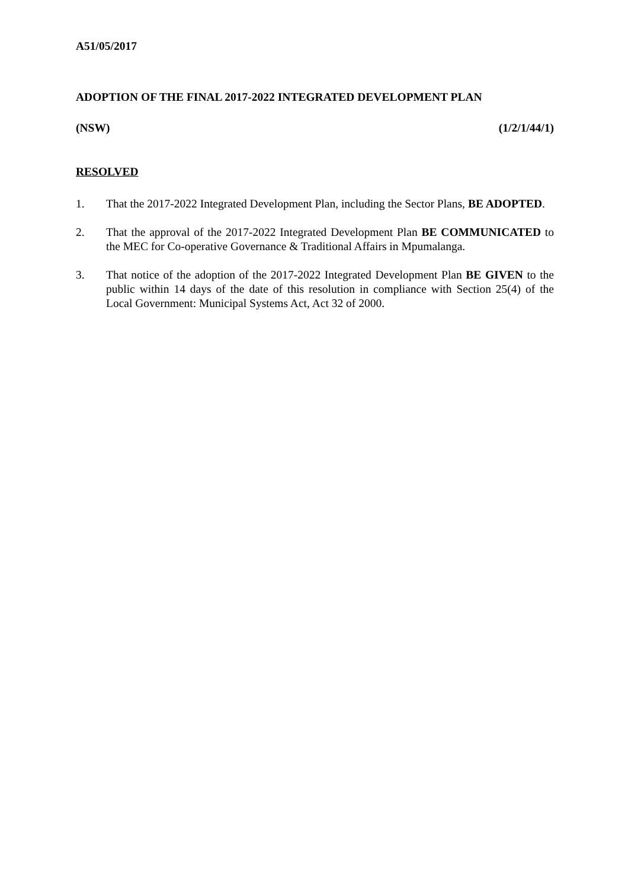A51/05/2017
ADOPTION OF THE FINAL 2017-2022 INTEGRATED DEVELOPMENT PLAN
(NSW) (1/2/1/44/1)
RESOLVED
1. That the 2017-2022 Integrated Development Plan, including the Sector Plans, BE ADOPTED.
2. That the approval of the 2017-2022 Integrated Development Plan BE COMMUNICATED to the MEC for Co-operative Governance & Traditional Affairs in Mpumalanga.
3. That notice of the adoption of the 2017-2022 Integrated Development Plan BE GIVEN to the public within 14 days of the date of this resolution in compliance with Section 25(4) of the Local Government: Municipal Systems Act, Act 32 of 2000.